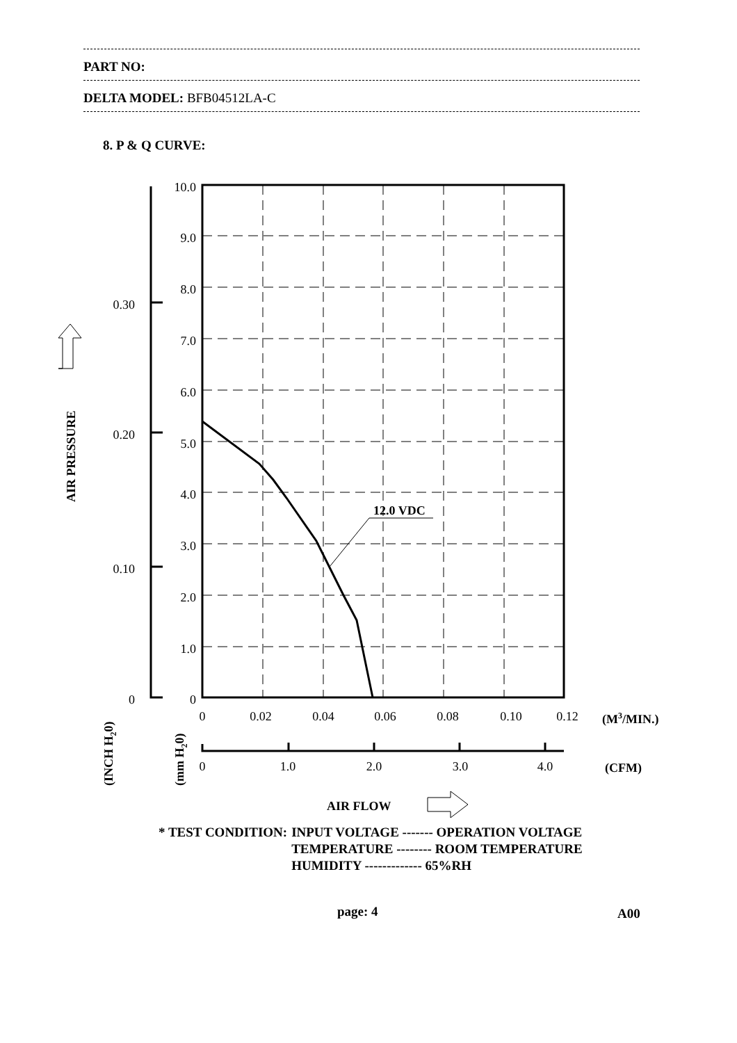PART NO:
DELTA MODEL: BFB04512LA-C
8. P & Q CURVE:
12.0 VDC
10.0
9.0
8.0
7.0
6.0
5.0
4.0
3.0
2.0
1.0
0
0.30
0.20
0.10
0
0
0.02
0.04
0.06
0.08
0.10
0.12
0
1.0
2.0
3.0
4.0
(M3/MIN.)
(CFM)
AIR FLOW
AIR PRESSURE
(INCH H20)
(mm H20)
| * TEST CONDITION: | INPUT VOLTAGE ------- OPERATION VOLTAGE |
| | TEMPERATURE -------- ROOM TEMPERATURE |
| | HUMIDITY ------------- 65%RH |
page: 4 A00